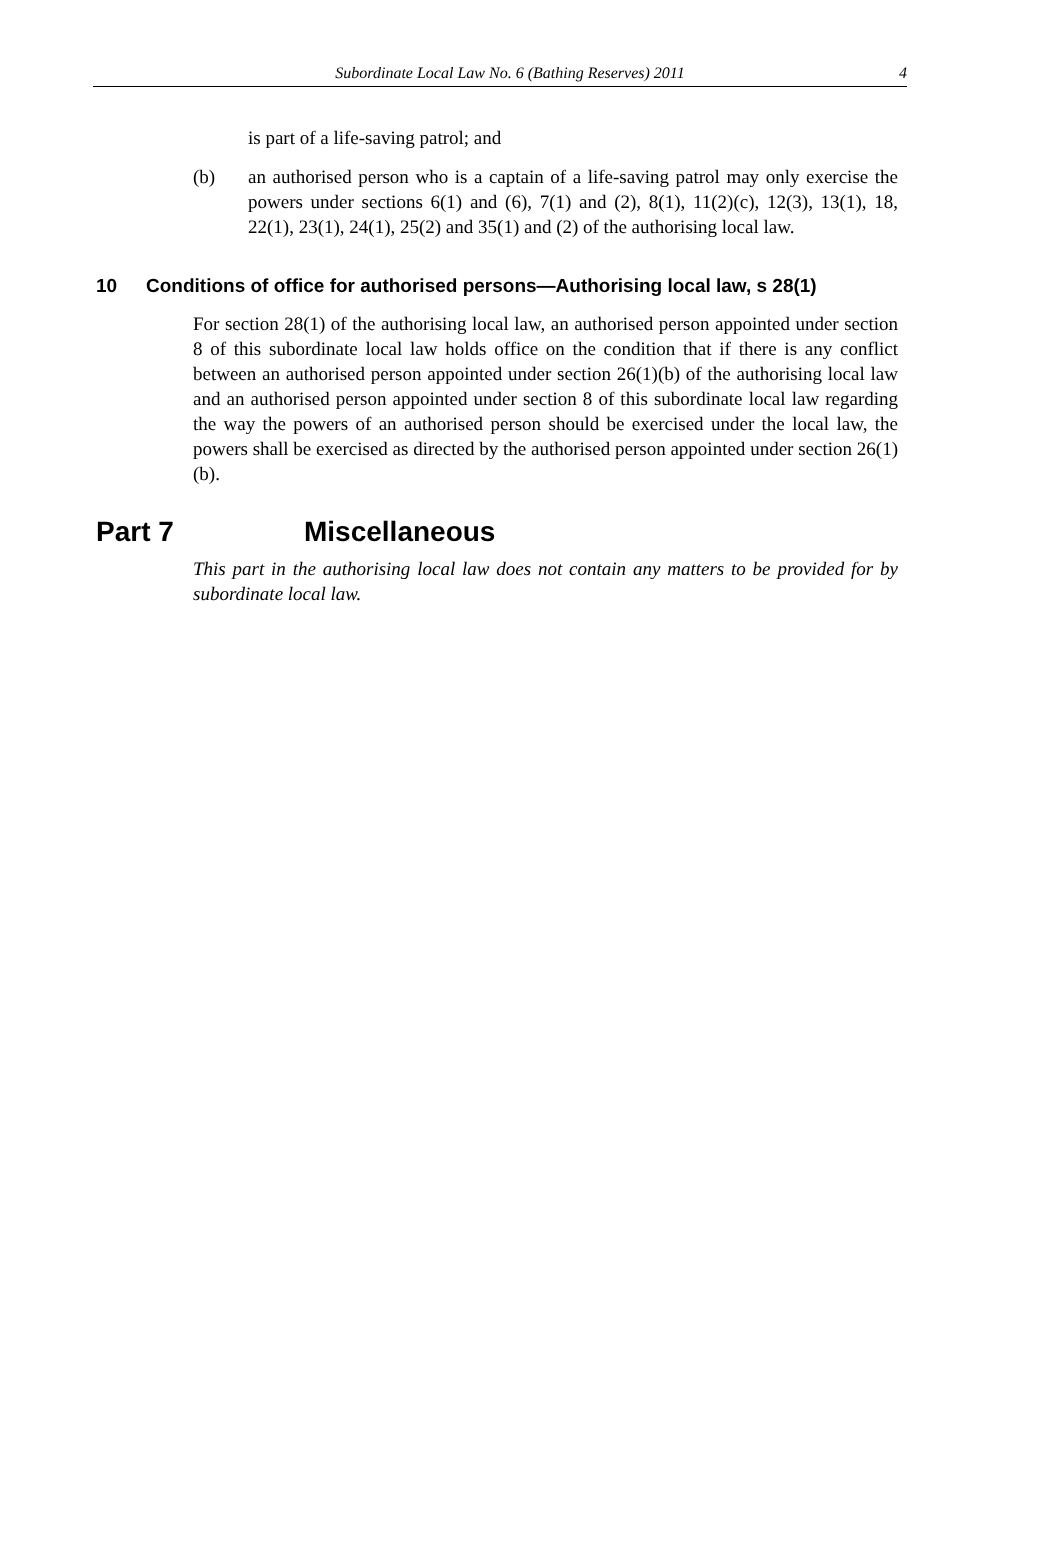Subordinate Local Law No. 6 (Bathing Reserves) 2011 4
is part of a life-saving patrol; and
(b) an authorised person who is a captain of a life-saving patrol may only exercise the powers under sections 6(1) and (6), 7(1) and (2), 8(1), 11(2)(c), 12(3), 13(1), 18, 22(1), 23(1), 24(1), 25(2) and 35(1) and (2) of the authorising local law.
10 Conditions of office for authorised persons—Authorising local law, s 28(1)
For section 28(1) of the authorising local law, an authorised person appointed under section 8 of this subordinate local law holds office on the condition that if there is any conflict between an authorised person appointed under section 26(1)(b) of the authorising local law and an authorised person appointed under section 8 of this subordinate local law regarding the way the powers of an authorised person should be exercised under the local law, the powers shall be exercised as directed by the authorised person appointed under section 26(1)(b).
Part 7 Miscellaneous
This part in the authorising local law does not contain any matters to be provided for by subordinate local law.